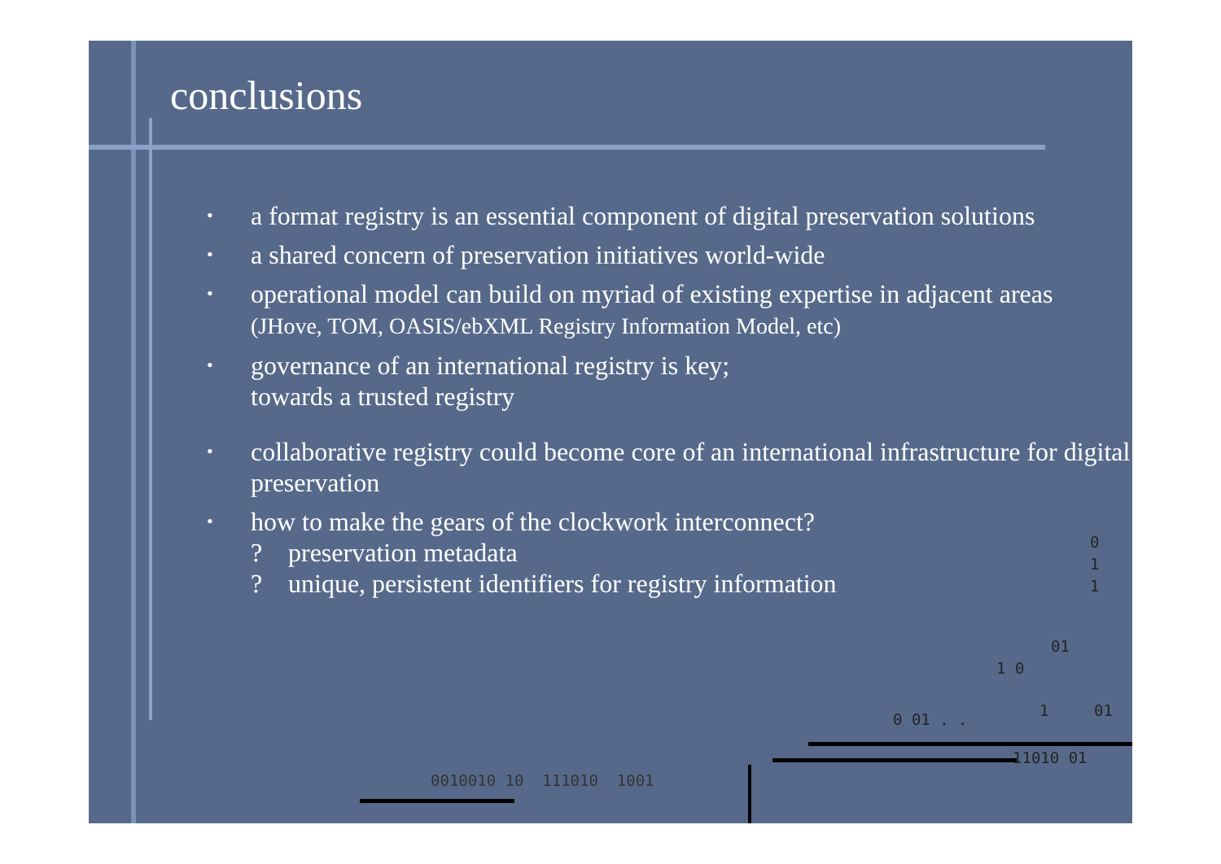conclusions
• a format registry is an essential component of digital preservation solutions
• a shared concern of preservation initiatives world-wide
• operational model can build on myriad of existing expertise in adjacent areas
(JHove, TOM, OASIS/ebXML Registry Information Model, etc)
• governance of an international registry is key;
towards a trusted registry
• collaborative registry could become core of an international infrastructure for digital preservation
• how to make the gears of the clockwork interconnect?
? preservation metadata? unique, persistent identifiers for registry information
0
1
1
01
1 0
0 01 . . 1 01
11010 01
0010010 10 111010 1001